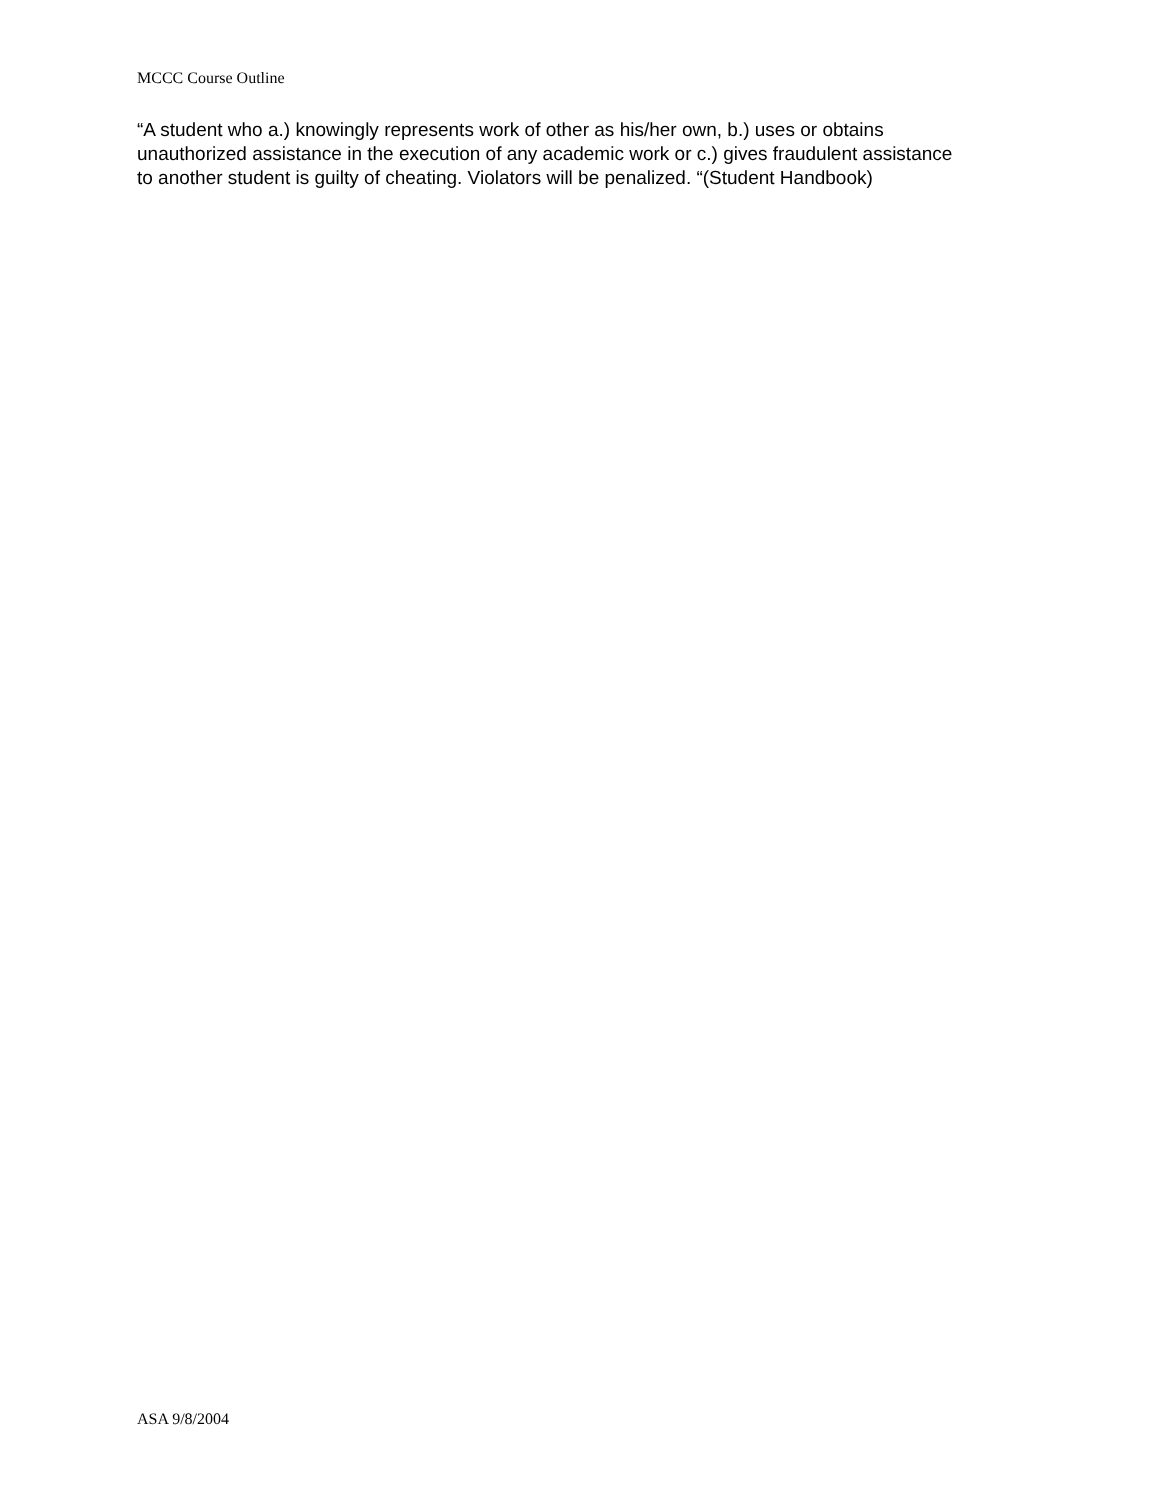MCCC Course Outline
“A student who a.) knowingly represents work of other as his/her own, b.) uses or obtains unauthorized assistance in the execution of any academic work or c.) gives fraudulent assistance to another student is guilty of cheating. Violators will be penalized. “(Student Handbook)
ASA 9/8/2004